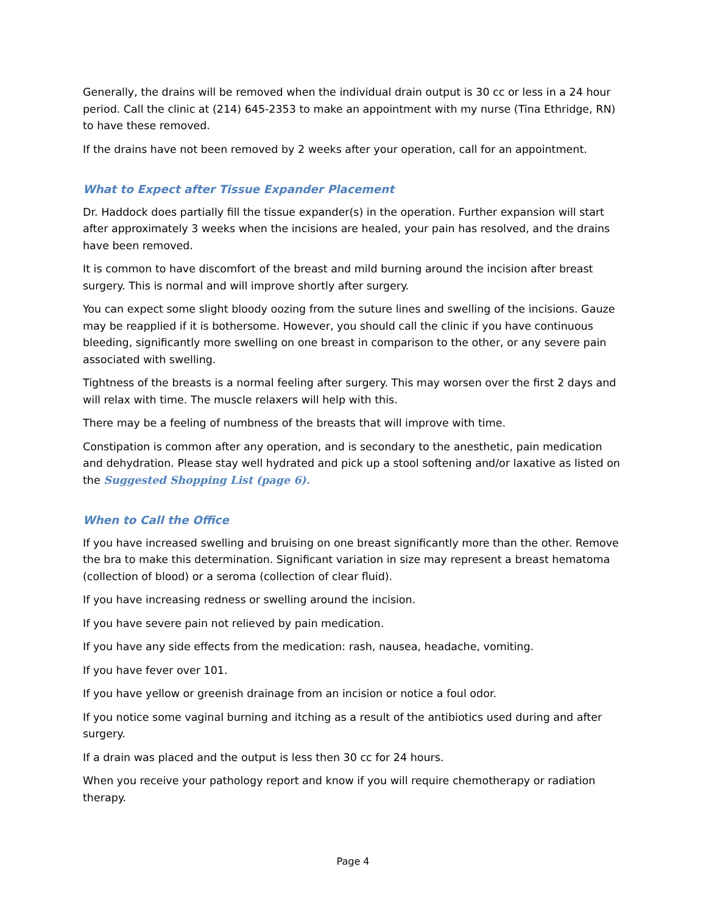Generally, the drains will be removed when the individual drain output is 30 cc or less in a 24 hour period. Call the clinic at (214) 645-2353 to make an appointment with my nurse (Tina Ethridge, RN) to have these removed.
If the drains have not been removed by 2 weeks after your operation, call for an appointment.
What to Expect after Tissue Expander Placement
Dr. Haddock does partially fill the tissue expander(s) in the operation. Further expansion will start after approximately 3 weeks when the incisions are healed, your pain has resolved, and the drains have been removed.
It is common to have discomfort of the breast and mild burning around the incision after breast surgery. This is normal and will improve shortly after surgery.
You can expect some slight bloody oozing from the suture lines and swelling of the incisions. Gauze may be reapplied if it is bothersome. However, you should call the clinic if you have continuous bleeding, significantly more swelling on one breast in comparison to the other, or any severe pain associated with swelling.
Tightness of the breasts is a normal feeling after surgery. This may worsen over the first 2 days and will relax with time. The muscle relaxers will help with this.
There may be a feeling of numbness of the breasts that will improve with time.
Constipation is common after any operation, and is secondary to the anesthetic, pain medication and dehydration. Please stay well hydrated and pick up a stool softening and/or laxative as listed on the Suggested Shopping List (page 6).
When to Call the Office
If you have increased swelling and bruising on one breast significantly more than the other. Remove the bra to make this determination. Significant variation in size may represent a breast hematoma (collection of blood) or a seroma (collection of clear fluid).
If you have increasing redness or swelling around the incision.
If you have severe pain not relieved by pain medication.
If you have any side effects from the medication: rash, nausea, headache, vomiting.
If you have fever over 101.
If you have yellow or greenish drainage from an incision or notice a foul odor.
If you notice some vaginal burning and itching as a result of the antibiotics used during and after surgery.
If a drain was placed and the output is less then 30 cc for 24 hours.
When you receive your pathology report and know if you will require chemotherapy or radiation therapy.
Page 4